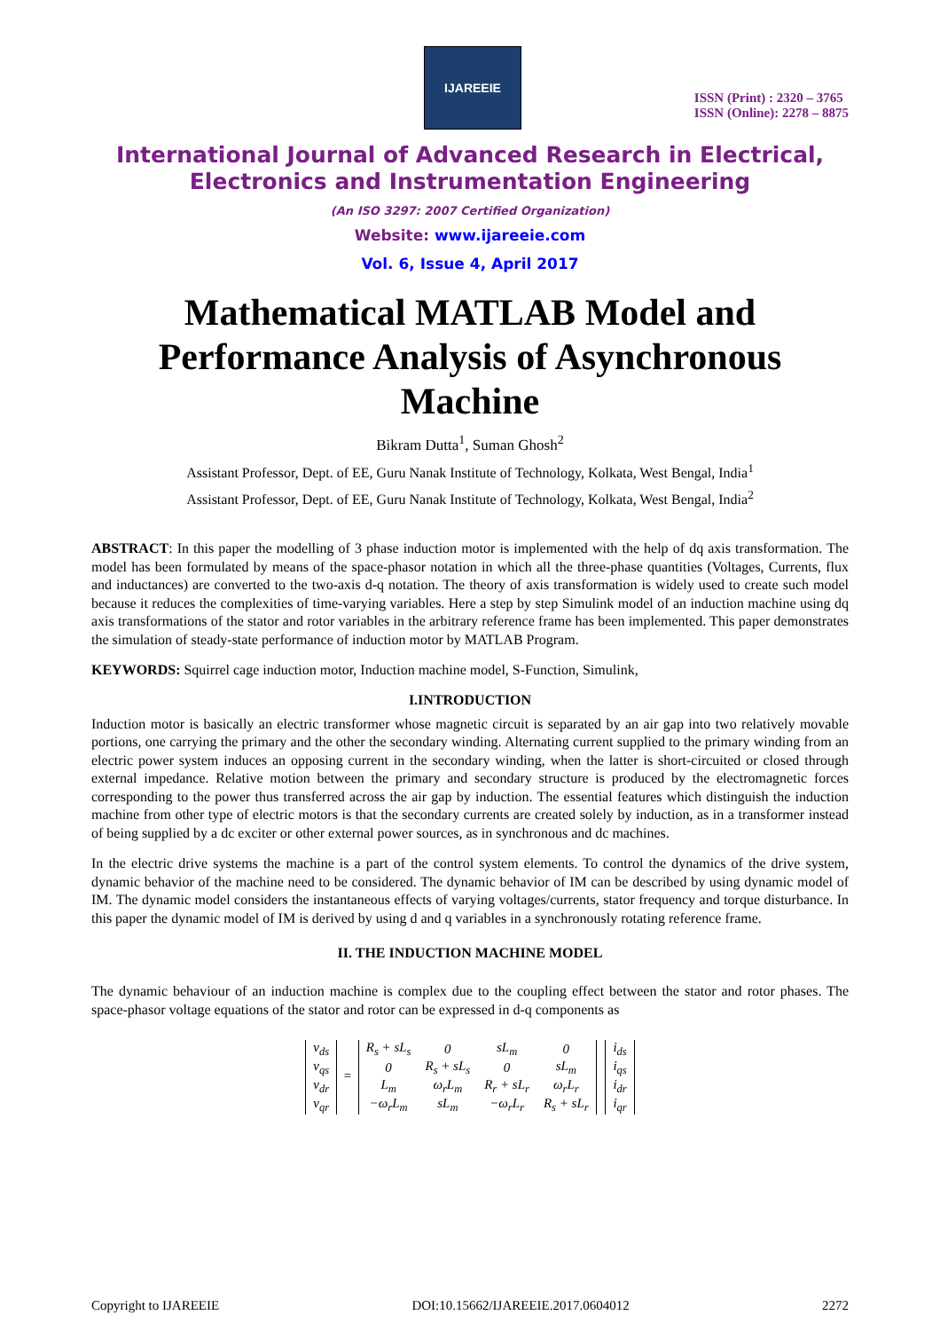IJAREEIE
ISSN (Print) : 2320 – 3765
ISSN (Online): 2278 – 8875
International Journal of Advanced Research in Electrical,
Electronics and Instrumentation Engineering
(An ISO 3297: 2007 Certified Organization)
Website: www.ijareeie.com
Vol. 6, Issue 4, April 2017
Mathematical MATLAB Model and Performance Analysis of Asynchronous Machine
Bikram Dutta<sup>1</sup>, Suman Ghosh<sup>2</sup>
Assistant Professor, Dept. of EE, Guru Nanak Institute of Technology, Kolkata, West Bengal, India<sup>1</sup>
Assistant Professor, Dept. of EE, Guru Nanak Institute of Technology, Kolkata, West Bengal, India<sup>2</sup>
ABSTRACT: In this paper the modelling of 3 phase induction motor is implemented with the help of dq axis transformation. The model has been formulated by means of the space-phasor notation in which all the three-phase quantities (Voltages, Currents, flux and inductances) are converted to the two-axis d-q notation. The theory of axis transformation is widely used to create such model because it reduces the complexities of time-varying variables. Here a step by step Simulink model of an induction machine using dq axis transformations of the stator and rotor variables in the arbitrary reference frame has been implemented. This paper demonstrates the simulation of steady-state performance of induction motor by MATLAB Program.
KEYWORDS: Squirrel cage induction motor, Induction machine model, S-Function, Simulink,
I.INTRODUCTION
Induction motor is basically an electric transformer whose magnetic circuit is separated by an air gap into two relatively movable portions, one carrying the primary and the other the secondary winding. Alternating current supplied to the primary winding from an electric power system induces an opposing current in the secondary winding, when the latter is short-circuited or closed through external impedance. Relative motion between the primary and secondary structure is produced by the electromagnetic forces corresponding to the power thus transferred across the air gap by induction. The essential features which distinguish the induction machine from other type of electric motors is that the secondary currents are created solely by induction, as in a transformer instead of being supplied by a dc exciter or other external power sources, as in synchronous and dc machines.
In the electric drive systems the machine is a part of the control system elements. To control the dynamics of the drive system, dynamic behavior of the machine need to be considered. The dynamic behavior of IM can be described by using dynamic model of IM. The dynamic model considers the instantaneous effects of varying voltages/currents, stator frequency and torque disturbance. In this paper the dynamic model of IM is derived by using d and q variables in a synchronously rotating reference frame.
II. THE INDUCTION MACHINE MODEL
The dynamic behaviour of an induction machine is complex due to the coupling effect between the stator and rotor phases. The space-phasor voltage equations of the stator and rotor can be expressed in d-q components as
| v<sub>ds</sub> |
| v<sub>qs</sub> |
| v<sub>dr</sub> |
| v<sub>qr</sub> |
=
| R<sub>s</sub> + sL<sub>s</sub> | 0 | sL<sub>m</sub> | 0 |
| 0 | R<sub>s</sub> + sL<sub>s</sub> | 0 | sL<sub>m</sub> |
| L<sub>m</sub> | ω<sub>r</sub>L<sub>m</sub> | R<sub>r</sub> + sL<sub>r</sub> | ω<sub>r</sub>L<sub>r</sub> |
| −ω<sub>r</sub>L<sub>m</sub> | sL<sub>m</sub> | −ω<sub>r</sub>L<sub>r</sub> | R<sub>s</sub> + sL<sub>r</sub> |
| i<sub>ds</sub> |
| i<sub>qs</sub> |
| i<sub>dr</sub> |
| i<sub>qr</sub> |
Copyright to IJAREEIE DOI:10.15662/IJAREEIE.2017.0604012 2272